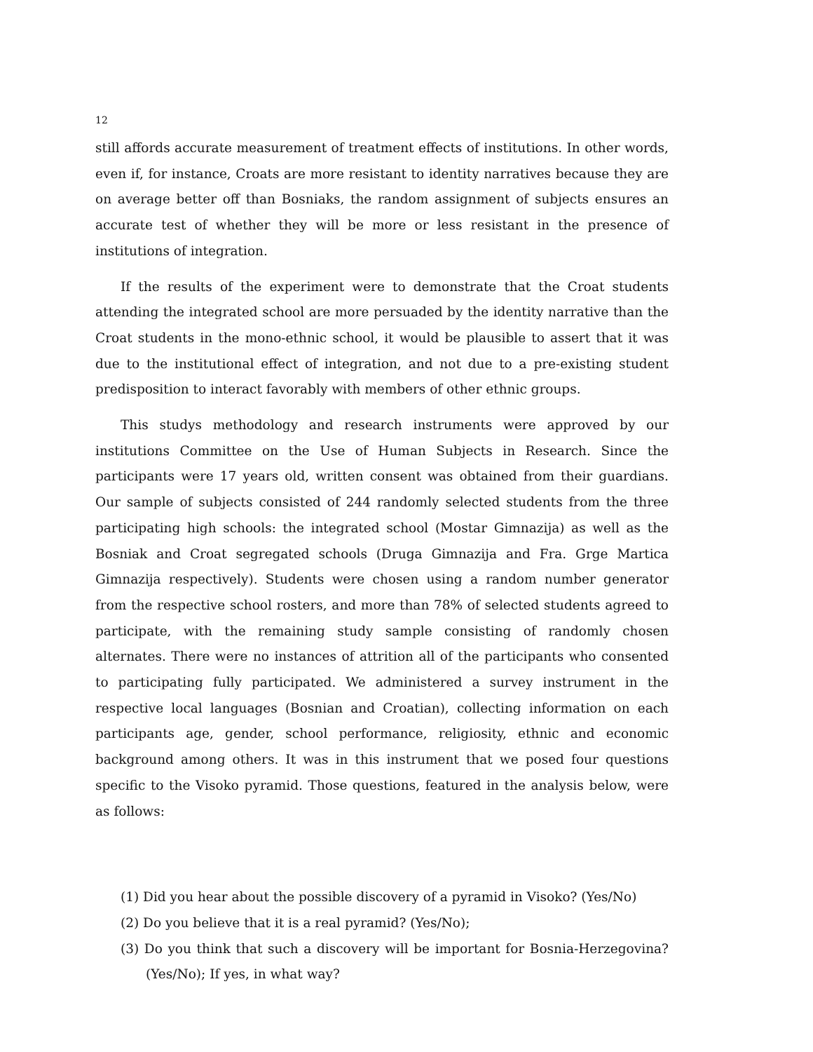12
still affords accurate measurement of treatment effects of institutions. In other words, even if, for instance, Croats are more resistant to identity narratives because they are on average better off than Bosniaks, the random assignment of subjects ensures an accurate test of whether they will be more or less resistant in the presence of institutions of integration.
If the results of the experiment were to demonstrate that the Croat students attending the integrated school are more persuaded by the identity narrative than the Croat students in the mono-ethnic school, it would be plausible to assert that it was due to the institutional effect of integration, and not due to a pre-existing student predisposition to interact favorably with members of other ethnic groups.
This studys methodology and research instruments were approved by our institutions Committee on the Use of Human Subjects in Research. Since the participants were 17 years old, written consent was obtained from their guardians. Our sample of subjects consisted of 244 randomly selected students from the three participating high schools: the integrated school (Mostar Gimnazija) as well as the Bosniak and Croat segregated schools (Druga Gimnazija and Fra. Grge Martica Gimnazija respectively). Students were chosen using a random number generator from the respective school rosters, and more than 78% of selected students agreed to participate, with the remaining study sample consisting of randomly chosen alternates. There were no instances of attrition all of the participants who consented to participating fully participated. We administered a survey instrument in the respective local languages (Bosnian and Croatian), collecting information on each participants age, gender, school performance, religiosity, ethnic and economic background among others. It was in this instrument that we posed four questions specific to the Visoko pyramid. Those questions, featured in the analysis below, were as follows:
(1) Did you hear about the possible discovery of a pyramid in Visoko? (Yes/No)
(2) Do you believe that it is a real pyramid? (Yes/No);
(3) Do you think that such a discovery will be important for Bosnia-Herzegovina? (Yes/No); If yes, in what way?